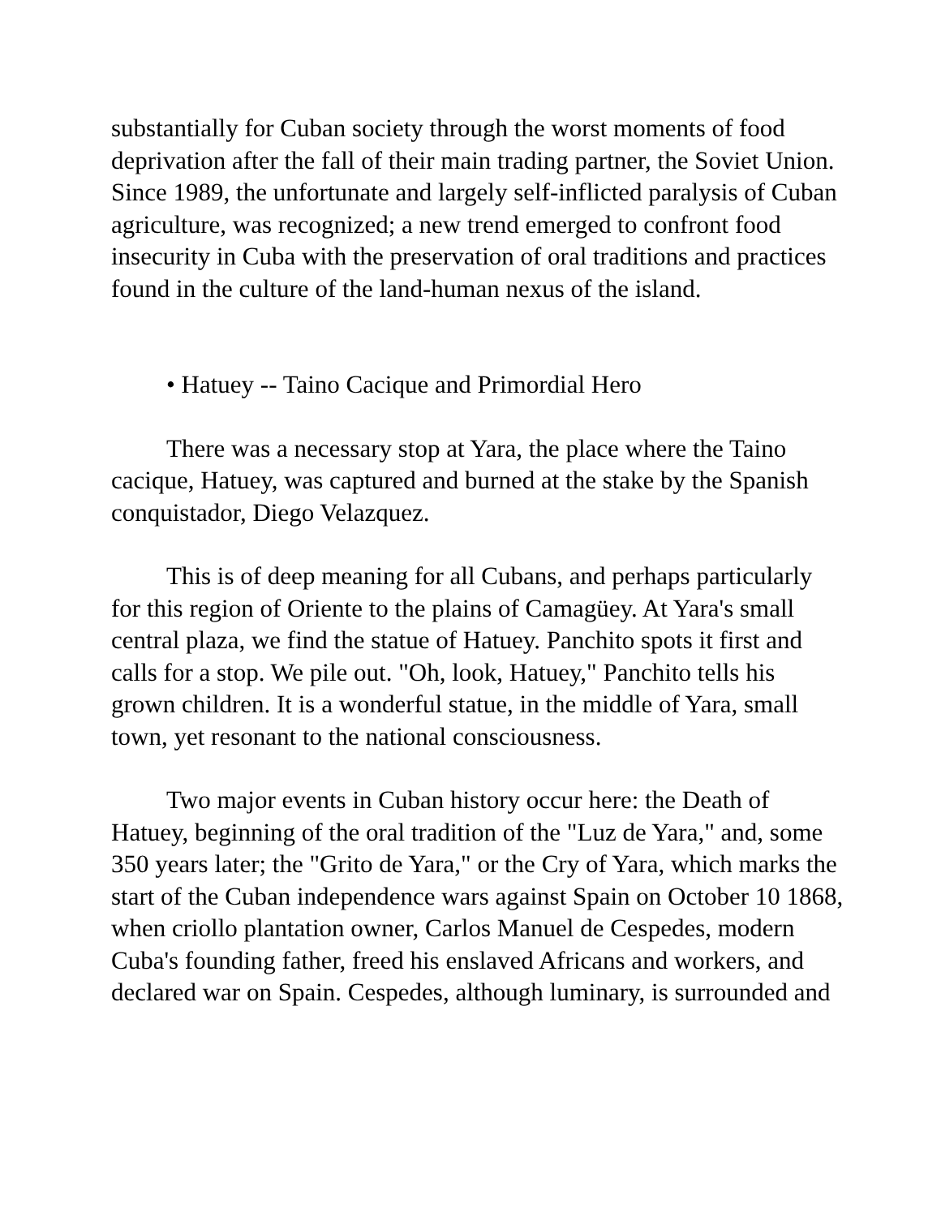substantially for Cuban society through the worst moments of food deprivation after the fall of their main trading partner, the Soviet Union. Since 1989, the unfortunate and largely self-inflicted paralysis of Cuban agriculture, was recognized; a new trend emerged to confront food insecurity in Cuba with the preservation of oral traditions and practices found in the culture of the land-human nexus of the island.
• Hatuey -- Taino Cacique and Primordial Hero
There was a necessary stop at Yara, the place where the Taino cacique, Hatuey, was captured and burned at the stake by the Spanish conquistador, Diego Velazquez.
This is of deep meaning for all Cubans, and perhaps particularly for this region of Oriente to the plains of Camagüey. At Yara's small central plaza, we find the statue of Hatuey. Panchito spots it first and calls for a stop. We pile out. "Oh, look, Hatuey," Panchito tells his grown children. It is a wonderful statue, in the middle of Yara, small town, yet resonant to the national consciousness.
Two major events in Cuban history occur here: the Death of Hatuey, beginning of the oral tradition of the "Luz de Yara," and, some 350 years later; the "Grito de Yara," or the Cry of Yara, which marks the start of the Cuban independence wars against Spain on October 10 1868, when criollo plantation owner, Carlos Manuel de Cespedes, modern Cuba's founding father, freed his enslaved Africans and workers, and declared war on Spain. Cespedes, although luminary, is surrounded and